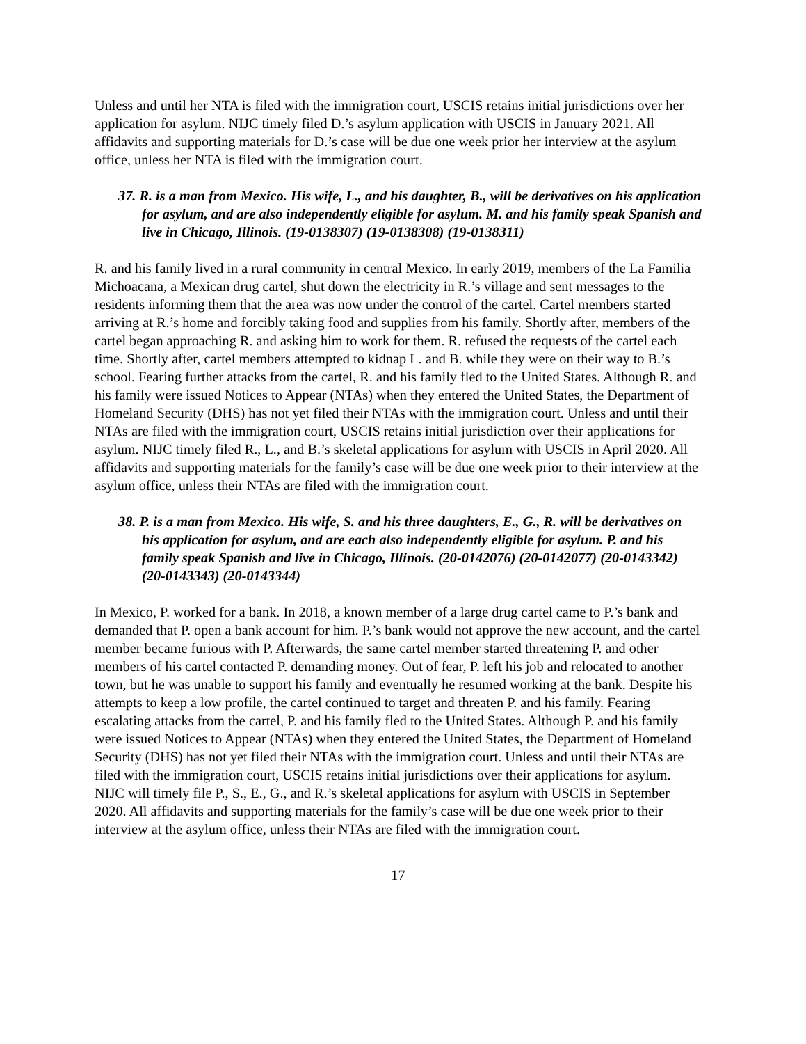Unless and until her NTA is filed with the immigration court, USCIS retains initial jurisdictions over her application for asylum. NIJC timely filed D.’s asylum application with USCIS in January 2021. All affidavits and supporting materials for D.’s case will be due one week prior her interview at the asylum office, unless her NTA is filed with the immigration court.
37. R. is a man from Mexico. His wife, L., and his daughter, B., will be derivatives on his application for asylum, and are also independently eligible for asylum. M. and his family speak Spanish and live in Chicago, Illinois. (19-0138307) (19-0138308) (19-0138311)
R. and his family lived in a rural community in central Mexico. In early 2019, members of the La Familia Michoacana, a Mexican drug cartel, shut down the electricity in R.’s village and sent messages to the residents informing them that the area was now under the control of the cartel. Cartel members started arriving at R.’s home and forcibly taking food and supplies from his family. Shortly after, members of the cartel began approaching R. and asking him to work for them. R. refused the requests of the cartel each time. Shortly after, cartel members attempted to kidnap L. and B. while they were on their way to B.’s school. Fearing further attacks from the cartel, R. and his family fled to the United States. Although R. and his family were issued Notices to Appear (NTAs) when they entered the United States, the Department of Homeland Security (DHS) has not yet filed their NTAs with the immigration court. Unless and until their NTAs are filed with the immigration court, USCIS retains initial jurisdiction over their applications for asylum. NIJC timely filed R., L., and B.’s skeletal applications for asylum with USCIS in April 2020. All affidavits and supporting materials for the family’s case will be due one week prior to their interview at the asylum office, unless their NTAs are filed with the immigration court.
38. P. is a man from Mexico. His wife, S. and his three daughters, E., G., R. will be derivatives on his application for asylum, and are each also independently eligible for asylum. P. and his family speak Spanish and live in Chicago, Illinois. (20-0142076) (20-0142077) (20-0143342) (20-0143343) (20-0143344)
In Mexico, P. worked for a bank. In 2018, a known member of a large drug cartel came to P.’s bank and demanded that P. open a bank account for him. P.’s bank would not approve the new account, and the cartel member became furious with P. Afterwards, the same cartel member started threatening P. and other members of his cartel contacted P. demanding money. Out of fear, P. left his job and relocated to another town, but he was unable to support his family and eventually he resumed working at the bank. Despite his attempts to keep a low profile, the cartel continued to target and threaten P. and his family. Fearing escalating attacks from the cartel, P. and his family fled to the United States. Although P. and his family were issued Notices to Appear (NTAs) when they entered the United States, the Department of Homeland Security (DHS) has not yet filed their NTAs with the immigration court. Unless and until their NTAs are filed with the immigration court, USCIS retains initial jurisdictions over their applications for asylum. NIJC will timely file P., S., E., G., and R.’s skeletal applications for asylum with USCIS in September 2020. All affidavits and supporting materials for the family’s case will be due one week prior to their interview at the asylum office, unless their NTAs are filed with the immigration court.
17